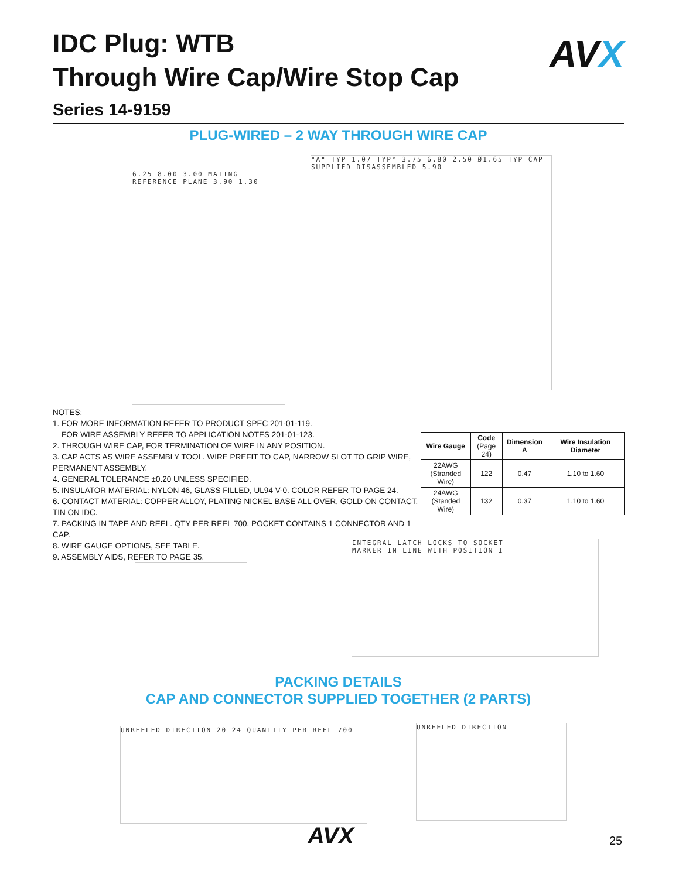IDC Plug: WTB
Through Wire Cap/Wire Stop Cap
Series 14-9159
AVX
PLUG-WIRED – 2 WAY THROUGH WIRE CAP
6.25 8.00 3.00 MATING REFERENCE PLANE 3.90 1.30
"A" TYP 1.07 TYP* 3.75 6.80 2.50 Ø1.65 TYP CAP SUPPLIED DISASSEMBLED 5.90
NOTES:
1. FOR MORE INFORMATION REFER TO PRODUCT SPEC 201-01-119.
FOR WIRE ASSEMBLY REFER TO APPLICATION NOTES 201-01-123.
2. THROUGH WIRE CAP, FOR TERMINATION OF WIRE IN ANY POSITION.
3. CAP ACTS AS WIRE ASSEMBLY TOOL. WIRE PREFIT TO CAP, NARROW SLOT TO GRIP WIRE, PERMANENT ASSEMBLY.
4. GENERAL TOLERANCE ±0.20 UNLESS SPECIFIED.
5. INSULATOR MATERIAL: NYLON 46, GLASS FILLED, UL94 V-0. COLOR REFER TO PAGE 24.
6. CONTACT MATERIAL: COPPER ALLOY, PLATING NICKEL BASE ALL OVER, GOLD ON CONTACT, TIN ON IDC.
7. PACKING IN TAPE AND REEL. QTY PER REEL 700, POCKET CONTAINS 1 CONNECTOR AND 1 CAP.
8. WIRE GAUGE OPTIONS, SEE TABLE.
9. ASSEMBLY AIDS, REFER TO PAGE 35.
| Wire Gauge | Code (Page 24) | Dimension A | Wire Insulation Diameter |
| --- | --- | --- | --- |
| 22AWG (Stranded Wire) | 122 | 0.47 | 1.10 to 1.60 |
| 24AWG (Standed Wire) | 132 | 0.37 | 1.10 to 1.60 |
INTEGRAL LATCH LOCKS TO SOCKET
MARKER IN LINE WITH POSITION I
PACKING DETAILS
CAP AND CONNECTOR SUPPLIED TOGETHER (2 PARTS)
UNREELED DIRECTION 20 24 QUANTITY PER REEL 700 UNREELED DIRECTION
AVX 25